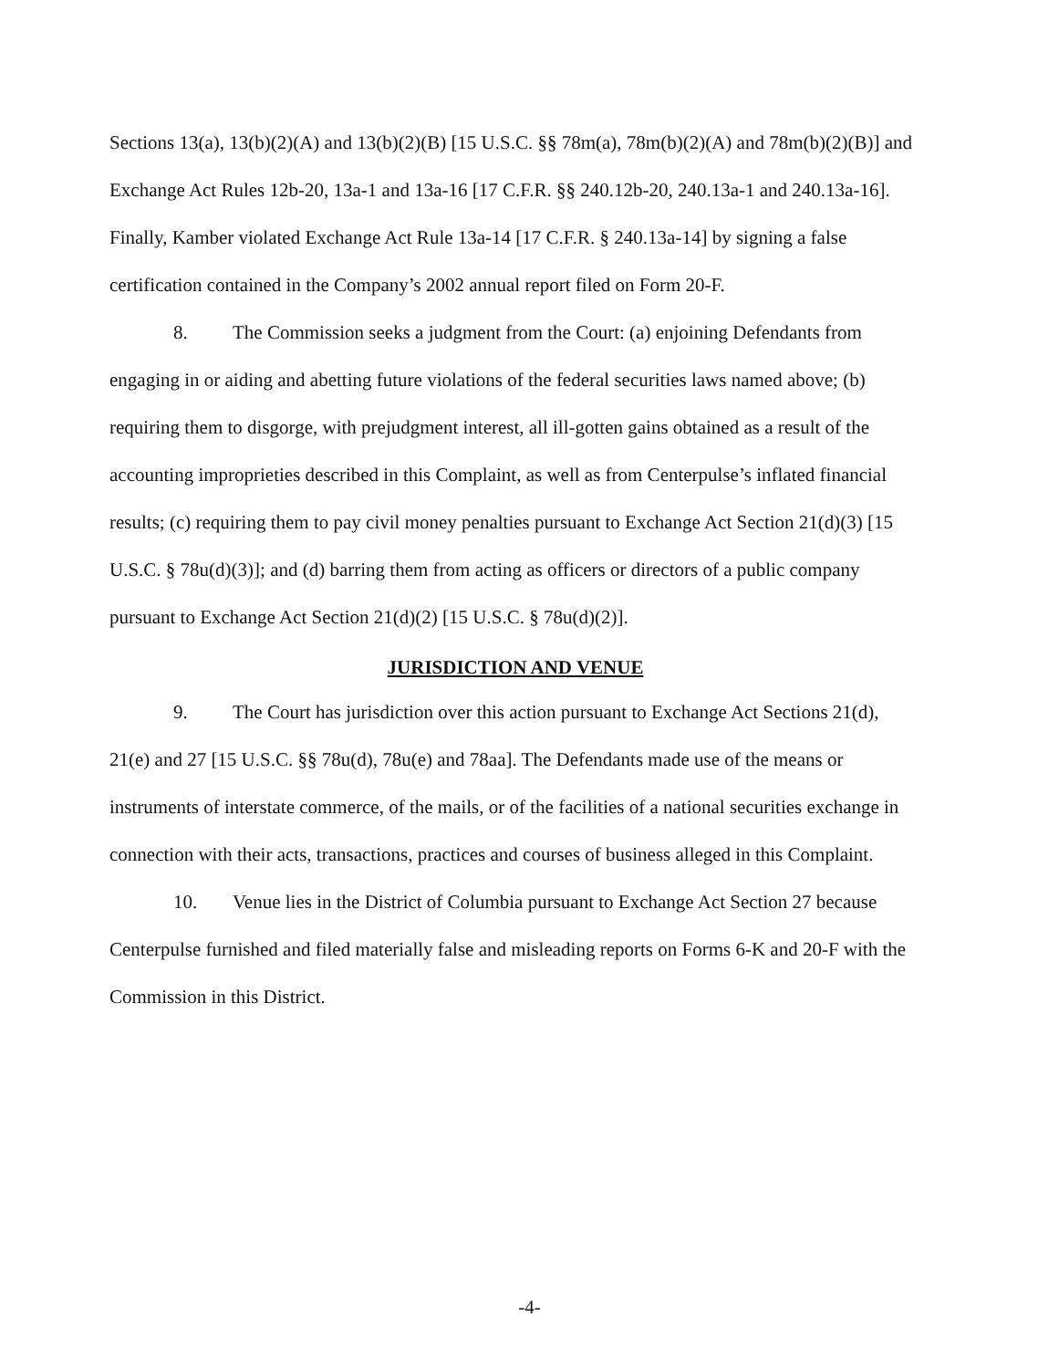Sections 13(a), 13(b)(2)(A) and 13(b)(2)(B) [15 U.S.C. §§ 78m(a), 78m(b)(2)(A) and 78m(b)(2)(B)] and Exchange Act Rules 12b-20, 13a-1 and 13a-16 [17 C.F.R. §§ 240.12b-20, 240.13a-1 and 240.13a-16]. Finally, Kamber violated Exchange Act Rule 13a-14 [17 C.F.R. § 240.13a-14] by signing a false certification contained in the Company’s 2002 annual report filed on Form 20-F.
8. The Commission seeks a judgment from the Court: (a) enjoining Defendants from engaging in or aiding and abetting future violations of the federal securities laws named above; (b) requiring them to disgorge, with prejudgment interest, all ill-gotten gains obtained as a result of the accounting improprieties described in this Complaint, as well as from Centerpulse’s inflated financial results; (c) requiring them to pay civil money penalties pursuant to Exchange Act Section 21(d)(3) [15 U.S.C. § 78u(d)(3)]; and (d) barring them from acting as officers or directors of a public company pursuant to Exchange Act Section 21(d)(2) [15 U.S.C. § 78u(d)(2)].
JURISDICTION AND VENUE
9. The Court has jurisdiction over this action pursuant to Exchange Act Sections 21(d), 21(e) and 27 [15 U.S.C. §§ 78u(d), 78u(e) and 78aa]. The Defendants made use of the means or instruments of interstate commerce, of the mails, or of the facilities of a national securities exchange in connection with their acts, transactions, practices and courses of business alleged in this Complaint.
10. Venue lies in the District of Columbia pursuant to Exchange Act Section 27 because Centerpulse furnished and filed materially false and misleading reports on Forms 6-K and 20-F with the Commission in this District.
-4-